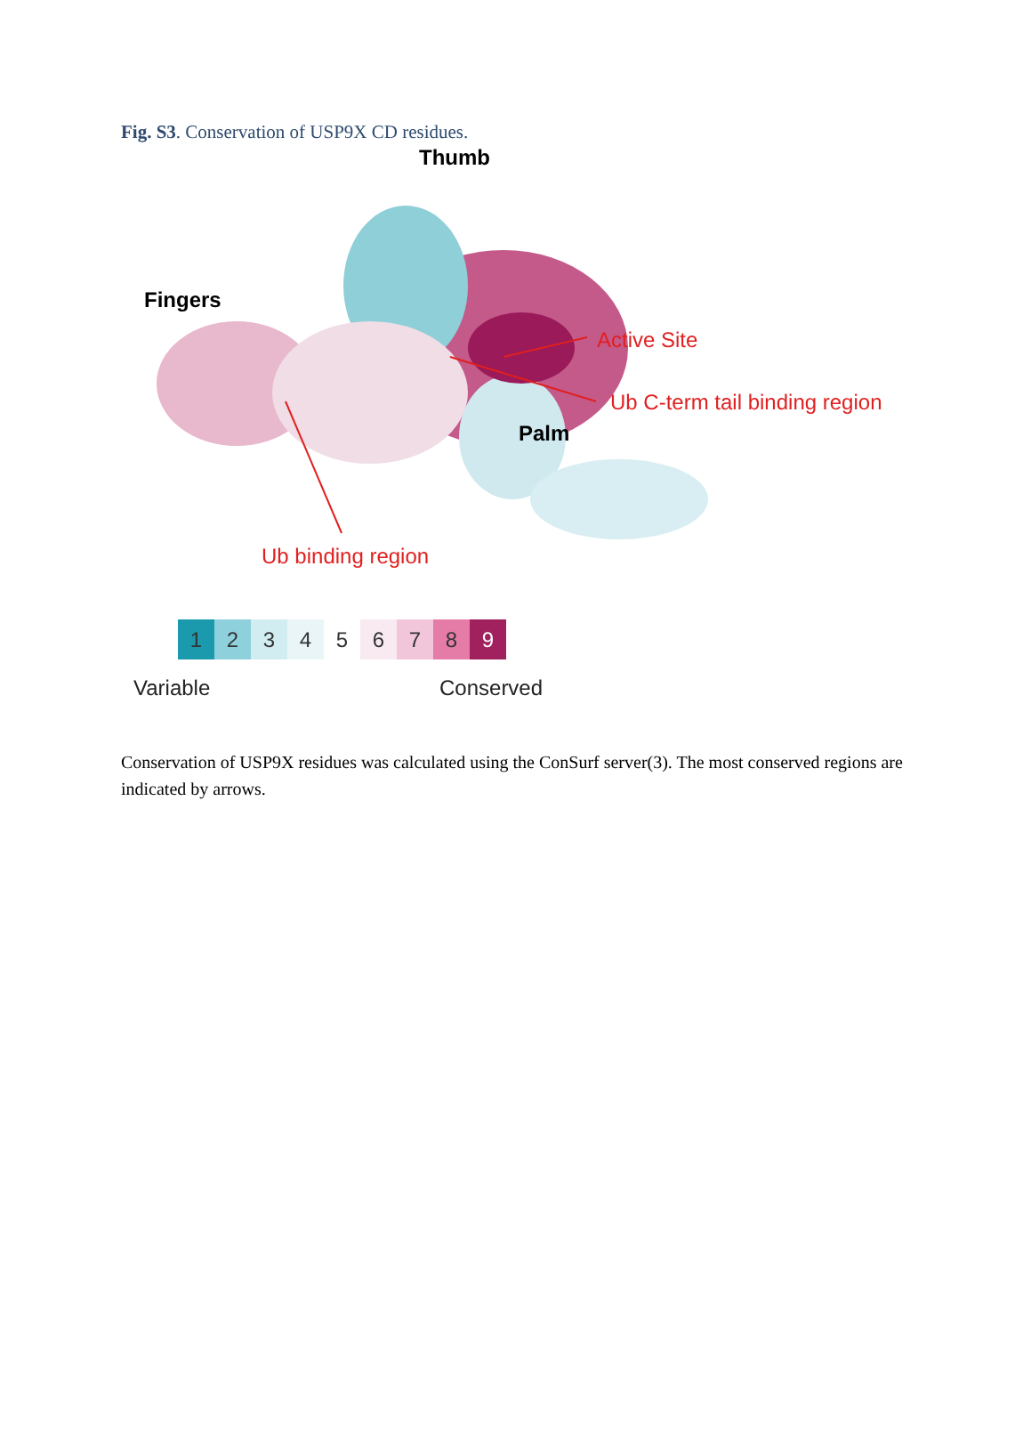Fig. S3. Conservation of USP9X CD residues.
Thumb
Fingers
Active Site
Ub C-term tail binding region
Palm
Ub binding region
123456789
Variable Conserved
Conservation of USP9X residues was calculated using the ConSurf server(3). The most conserved regions are indicated by arrows.